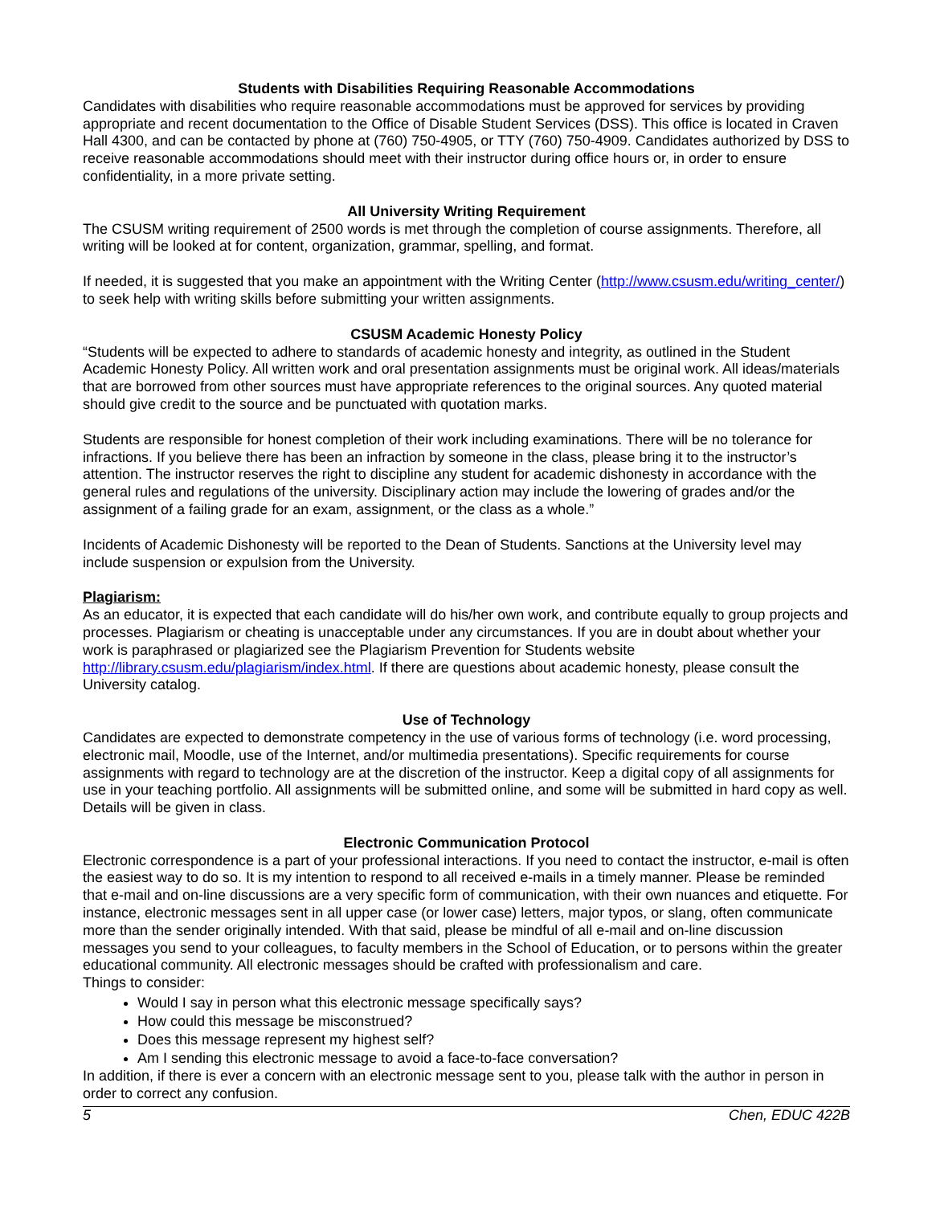Students with Disabilities Requiring Reasonable Accommodations
Candidates with disabilities who require reasonable accommodations must be approved for services by providing appropriate and recent documentation to the Office of Disable Student Services (DSS). This office is located in Craven Hall 4300, and can be contacted by phone at (760) 750-4905, or TTY (760) 750-4909. Candidates authorized by DSS to receive reasonable accommodations should meet with their instructor during office hours or, in order to ensure confidentiality, in a more private setting.
All University Writing Requirement
The CSUSM writing requirement of 2500 words is met through the completion of course assignments. Therefore, all writing will be looked at for content, organization, grammar, spelling, and format.
If needed, it is suggested that you make an appointment with the Writing Center (http://www.csusm.edu/writing_center/) to seek help with writing skills before submitting your written assignments.
CSUSM Academic Honesty Policy
“Students will be expected to adhere to standards of academic honesty and integrity, as outlined in the Student Academic Honesty Policy. All written work and oral presentation assignments must be original work. All ideas/materials that are borrowed from other sources must have appropriate references to the original sources. Any quoted material should give credit to the source and be punctuated with quotation marks.
Students are responsible for honest completion of their work including examinations. There will be no tolerance for infractions. If you believe there has been an infraction by someone in the class, please bring it to the instructor’s attention. The instructor reserves the right to discipline any student for academic dishonesty in accordance with the general rules and regulations of the university. Disciplinary action may include the lowering of grades and/or the assignment of a failing grade for an exam, assignment, or the class as a whole.”
Incidents of Academic Dishonesty will be reported to the Dean of Students. Sanctions at the University level may include suspension or expulsion from the University.
Plagiarism:
As an educator, it is expected that each candidate will do his/her own work, and contribute equally to group projects and processes. Plagiarism or cheating is unacceptable under any circumstances. If you are in doubt about whether your work is paraphrased or plagiarized see the Plagiarism Prevention for Students website http://library.csusm.edu/plagiarism/index.html. If there are questions about academic honesty, please consult the University catalog.
Use of Technology
Candidates are expected to demonstrate competency in the use of various forms of technology (i.e. word processing, electronic mail, Moodle, use of the Internet, and/or multimedia presentations). Specific requirements for course assignments with regard to technology are at the discretion of the instructor. Keep a digital copy of all assignments for use in your teaching portfolio. All assignments will be submitted online, and some will be submitted in hard copy as well. Details will be given in class.
Electronic Communication Protocol
Electronic correspondence is a part of your professional interactions. If you need to contact the instructor, e-mail is often the easiest way to do so. It is my intention to respond to all received e-mails in a timely manner. Please be reminded that e-mail and on-line discussions are a very specific form of communication, with their own nuances and etiquette. For instance, electronic messages sent in all upper case (or lower case) letters, major typos, or slang, often communicate more than the sender originally intended. With that said, please be mindful of all e-mail and on-line discussion messages you send to your colleagues, to faculty members in the School of Education, or to persons within the greater educational community. All electronic messages should be crafted with professionalism and care.
Things to consider:
Would I say in person what this electronic message specifically says?
How could this message be misconstrued?
Does this message represent my highest self?
Am I sending this electronic message to avoid a face-to-face conversation?
In addition, if there is ever a concern with an electronic message sent to you, please talk with the author in person in order to correct any confusion.
5 Chen, EDUC 422B